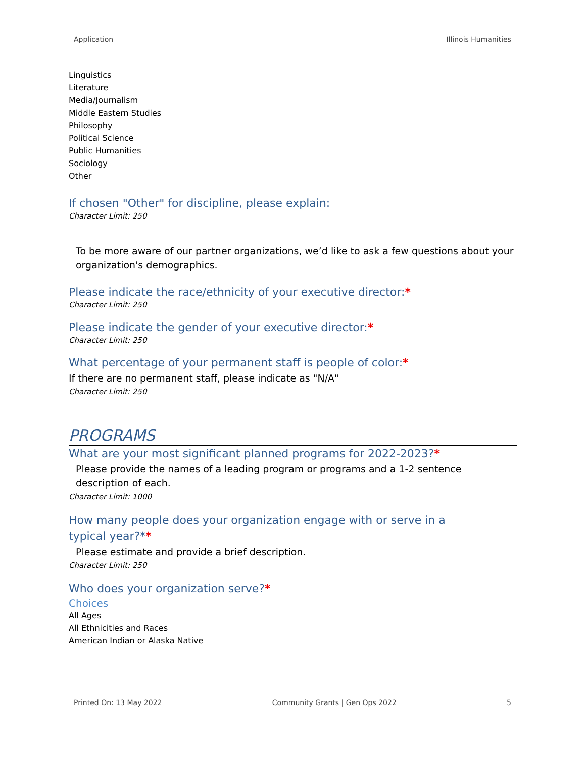Application Illinois Humanities
Linguistics
Literature
Media/Journalism
Middle Eastern Studies
Philosophy
Political Science
Public Humanities
Sociology
Other
If chosen "Other" for discipline, please explain:
Character Limit: 250
To be more aware of our partner organizations, we’d like to ask a few questions about your organization's demographics.
Please indicate the race/ethnicity of your executive director:*
Character Limit: 250
Please indicate the gender of your executive director:*
Character Limit: 250
What percentage of your permanent staff is people of color:*
If there are no permanent staff, please indicate as "N/A"
Character Limit: 250
PROGRAMS
What are your most significant planned programs for 2022-2023?*
Please provide the names of a leading program or programs and a 1-2 sentence description of each.
Character Limit: 1000
How many people does your organization engage with or serve in a typical year?**
Please estimate and provide a brief description.
Character Limit: 250
Who does your organization serve?*
Choices
All Ages
All Ethnicities and Races
American Indian or Alaska Native
Printed On: 13 May 2022 Community Grants | Gen Ops 2022 5